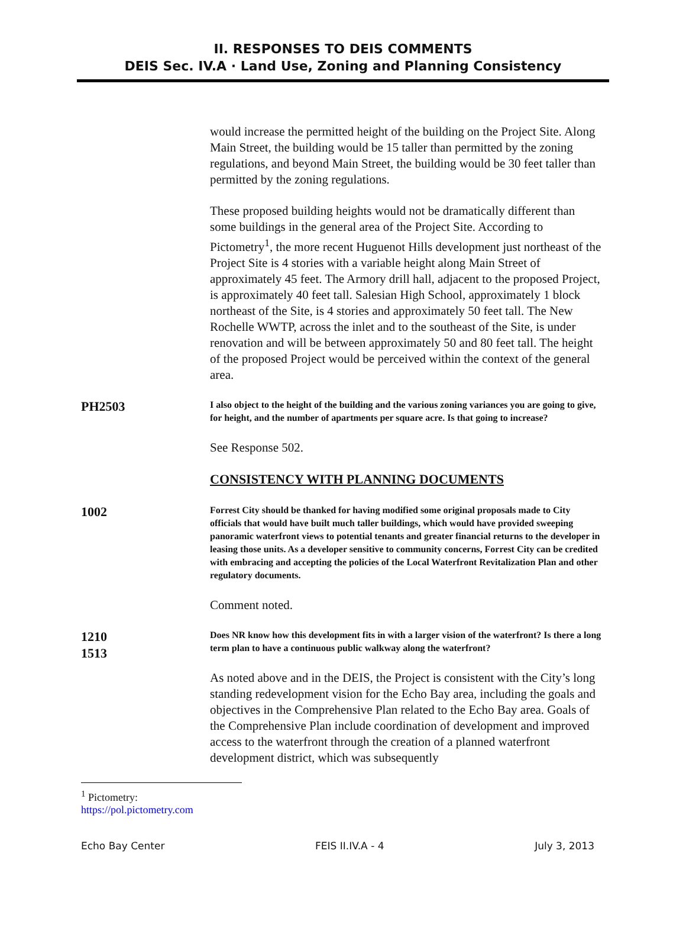II. RESPONSES TO DEIS COMMENTS
DEIS Sec. IV.A · Land Use, Zoning and Planning Consistency
would increase the permitted height of the building on the Project Site. Along Main Street, the building would be 15 taller than permitted by the zoning regulations, and beyond Main Street, the building would be 30 feet taller than permitted by the zoning regulations.
These proposed building heights would not be dramatically different than some buildings in the general area of the Project Site. According to Pictometry<sup>1</sup>, the more recent Huguenot Hills development just northeast of the Project Site is 4 stories with a variable height along Main Street of approximately 45 feet. The Armory drill hall, adjacent to the proposed Project, is approximately 40 feet tall. Salesian High School, approximately 1 block northeast of the Site, is 4 stories and approximately 50 feet tall. The New Rochelle WWTP, across the inlet and to the southeast of the Site, is under renovation and will be between approximately 50 and 80 feet tall. The height of the proposed Project would be perceived within the context of the general area.
PH2503
I also object to the height of the building and the various zoning variances you are going to give, for height, and the number of apartments per square acre. Is that going to increase?
See Response 502.
CONSISTENCY WITH PLANNING DOCUMENTS
1002
Forrest City should be thanked for having modified some original proposals made to City officials that would have built much taller buildings, which would have provided sweeping panoramic waterfront views to potential tenants and greater financial returns to the developer in leasing those units. As a developer sensitive to community concerns, Forrest City can be credited with embracing and accepting the policies of the Local Waterfront Revitalization Plan and other regulatory documents.
Comment noted.
1210
1513
Does NR know how this development fits in with a larger vision of the waterfront? Is there a long term plan to have a continuous public walkway along the waterfront?
As noted above and in the DEIS, the Project is consistent with the City’s long standing redevelopment vision for the Echo Bay area, including the goals and objectives in the Comprehensive Plan related to the Echo Bay area. Goals of the Comprehensive Plan include coordination of development and improved access to the waterfront through the creation of a planned waterfront development district, which was subsequently
<sup>1</sup> Pictometry: https://pol.pictometry.com
Echo Bay Center FEIS II.IV.A - 4 July 3, 2013